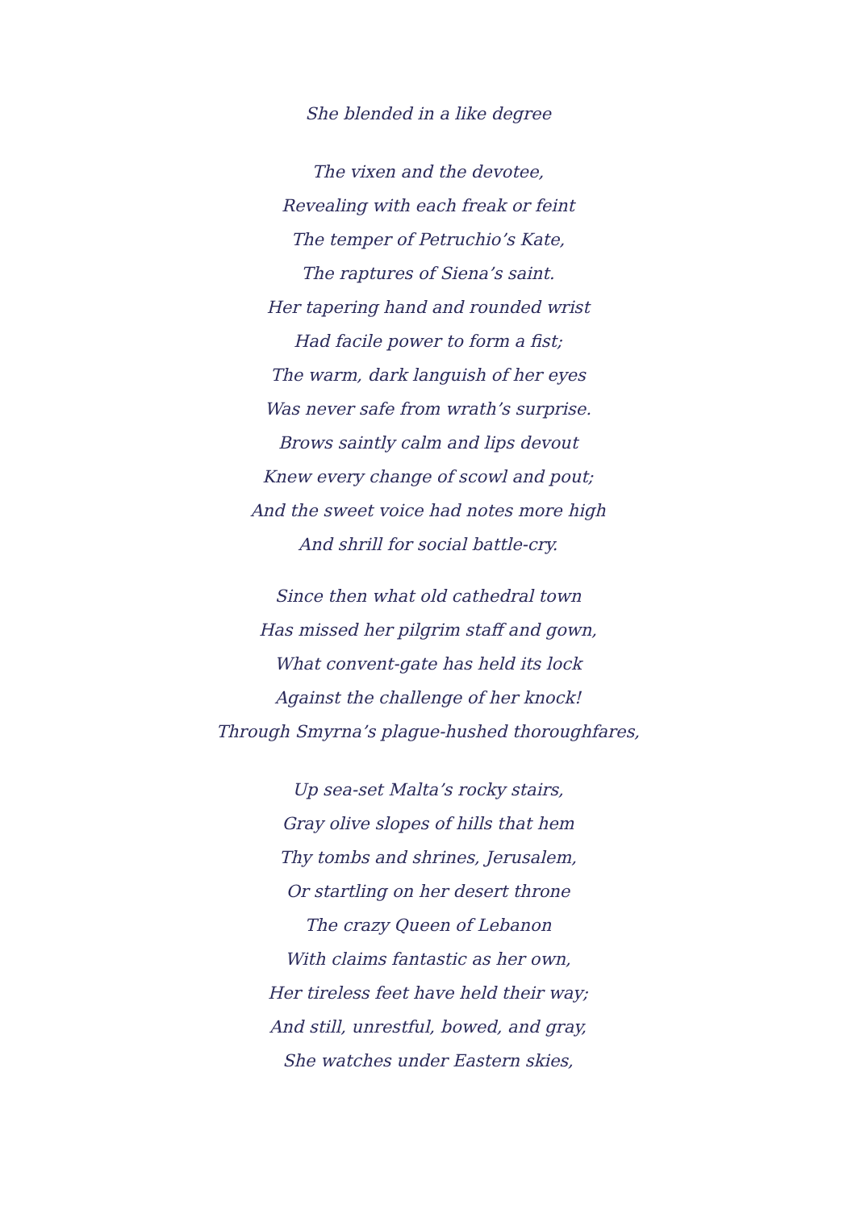She blended in a like degree
The vixen and the devotee,
Revealing with each freak or feint
The temper of Petruchio’s Kate,
The raptures of Siena’s saint.
Her tapering hand and rounded wrist
Had facile power to form a fist;
The warm, dark languish of her eyes
Was never safe from wrath’s surprise.
Brows saintly calm and lips devout
Knew every change of scowl and pout;
And the sweet voice had notes more high
And shrill for social battle-cry.
Since then what old cathedral town
Has missed her pilgrim staff and gown,
What convent-gate has held its lock
Against the challenge of her knock!
Through Smyrna’s plague-hushed thoroughfares,
Up sea-set Malta’s rocky stairs,
Gray olive slopes of hills that hem
Thy tombs and shrines, Jerusalem,
Or startling on her desert throne
The crazy Queen of Lebanon
With claims fantastic as her own,
Her tireless feet have held their way;
And still, unrestful, bowed, and gray,
She watches under Eastern skies,